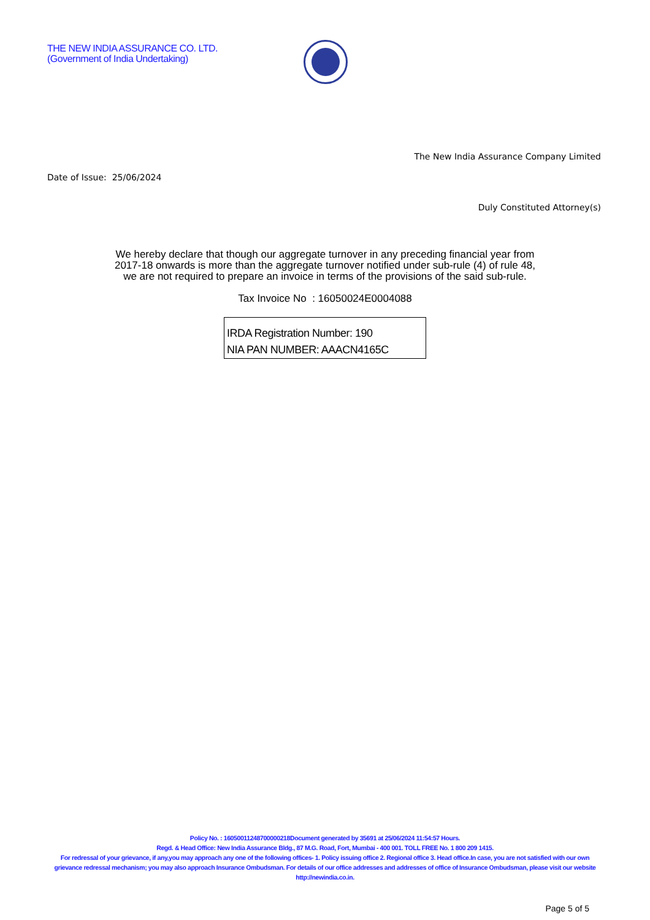THE NEW INDIA ASSURANCE CO. LTD.
(Government of India Undertaking)
The New India Assurance Company Limited
Date of Issue: 25/06/2024
Duly Constituted Attorney(s)
We hereby declare that though our aggregate turnover in any preceding financial year from
2017-18 onwards is more than the aggregate turnover notified under sub-rule (4) of rule 48,
we are not required to prepare an invoice in terms of the provisions of the said sub-rule.
Tax Invoice No : 16050024E0004088
IRDA Registration Number: 190
NIA PAN NUMBER: AAACN4165C
Policy No. : 16050011248700000218Document generated by 35691 at 25/06/2024 11:54:57 Hours.
Regd. & Head Office: New India Assurance Bldg., 87 M.G. Road, Fort, Mumbai - 400 001. TOLL FREE No. 1 800 209 1415.
For redressal of your grievance, if any,you may approach any one of the following offices- 1. Policy issuing office 2. Regional office 3. Head office.In case, you are not satisfied with our own grievance redressal mechanism; you may also approach Insurance Ombudsman. For details of our office addresses and addresses of office of Insurance Ombudsman, please visit our website http://newindia.co.in.
Page 5 of 5